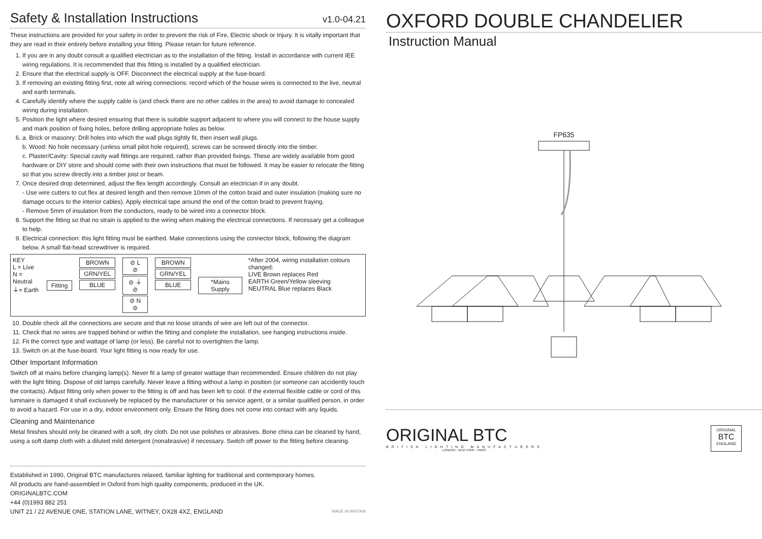Safety & Installation Instructions v1.0-04.21
These instructions are provided for your safety in order to prevent the risk of Fire, Electric shock or Injury. It is vitally important that they are read in their entirety before installing your fitting. Please retain for future reference.
1. If you are in any doubt consult a qualified electrician as to the installation of the fitting. Install in accordance with current IEE wiring regulations. It is recommended that this fitting is installed by a qualified electrician.
2. Ensure that the electrical supply is OFF. Disconnect the electrical supply at the fuse-board.
3. If removing an existing fitting first, note all wiring connections: record which of the house wires is connected to the live, neutral and earth terminals.
4. Carefully identify where the supply cable is (and check there are no other cables in the area) to avoid damage to concealed wiring during installation.
5. Position the light where desired ensuring that there is suitable support adjacent to where you will connect to the house supply and mark position of fixing holes, before drilling appropriate holes as below.
6. a. Brick or masonry: Drill holes into which the wall plugs tightly fit, then insert wall plugs.
b. Wood: No hole necessary (unless small pilot hole required), screws can be screwed directly into the timber.
c. Plaster/Cavity: Special cavity wall fittings are required, rather than provided fixings. These are widely available from good hardware or DIY store and should come with their own instructions that must be followed. It may be easier to relocate the fitting so that you screw directly into a timber joist or beam.
7. Once desired drop determined, adjust the flex length accordingly. Consult an electrician if in any doubt.
- Use wire cutters to cut flex at desired length and then remove 10mm of the cotton braid and outer insulation (making sure no damage occurs to the interior cables). Apply electrical tape around the end of the cotton braid to prevent fraying.
- Remove 5mm of insulation from the conductors, ready to be wired into a connector block.
8. Support the fitting so that no strain is applied to the wiring when making the electrical connections. If necessary get a colleague to help.
9. Electrical connection: this light fitting must be earthed. Make connections using the connector block, following the diagram below. A small flat-head screwdriver is required.
KEY
L = Live
N = Neutral
⏚= Earth
Fitting BROWN
GRN/YEL
BLUE
⊘ L ⊘
⊘ ⏚ ⊘
⊘ N ⊘
BROWN
GRN/YEL
BLUE
*Mains Supply
*After 2004, wiring installation colours changed:
LIVE Brown replaces Red
EARTH Green/Yellow sleeving
NEUTRAL Blue replaces Black
10. Double check all the connections are secure and that no loose strands of wire are left out of the connector.
11. Check that no wires are trapped behind or within the fitting and complete the installation, see hanging instructions inside.
12. Fit the correct type and wattage of lamp (or less). Be careful not to overtighten the lamp.
13. Switch on at the fuse-board. Your light fitting is now ready for use.
Other Important Information
Switch off at mains before changing lamp(s). Never fit a lamp of greater wattage than recommended. Ensure children do not play with the light fitting. Dispose of old lamps carefully. Never leave a fitting without a lamp in position (or someone can accidently touch the contacts). Adjust fitting only when power to the fitting is off and has been left to cool. If the external flexible cable or cord of this luminaire is damaged it shall exclusively be replaced by the manufacturer or his service agent, or a similar qualified person, in order to avoid a hazard. For use in a dry, indoor environment only. Ensure the fitting does not come into contact with any liquids.
Cleaning and Maintenance
Metal finishes should only be cleaned with a soft, dry cloth. Do not use polishes or abrasives. Bone china can be cleaned by hand, using a soft damp cloth with a diluted mild detergent (nonabrasive) if necessary. Switch off power to the fitting before cleaning.
Established in 1990, Original BTC manufactures relaxed, familiar lighting for traditional and contemporary homes.
All products are hand-assembled in Oxford from high quality components, produced in the UK.
ORIGINALBTC.COM
+44 (0)1993 882 251
UNIT 21 / 22 AVENUE ONE, STATION LANE, WITNEY, OX28 4XZ, ENGLAND MADE IN BRITAIN
OXFORD DOUBLE CHANDELIER
Instruction Manual
FP635
ORIGINAL BTC
BRITISH LIGHTING MANUFACTURERS
LONDON - NEW YORK - PARIS
ORIGINAL
BTC
ENGLAND